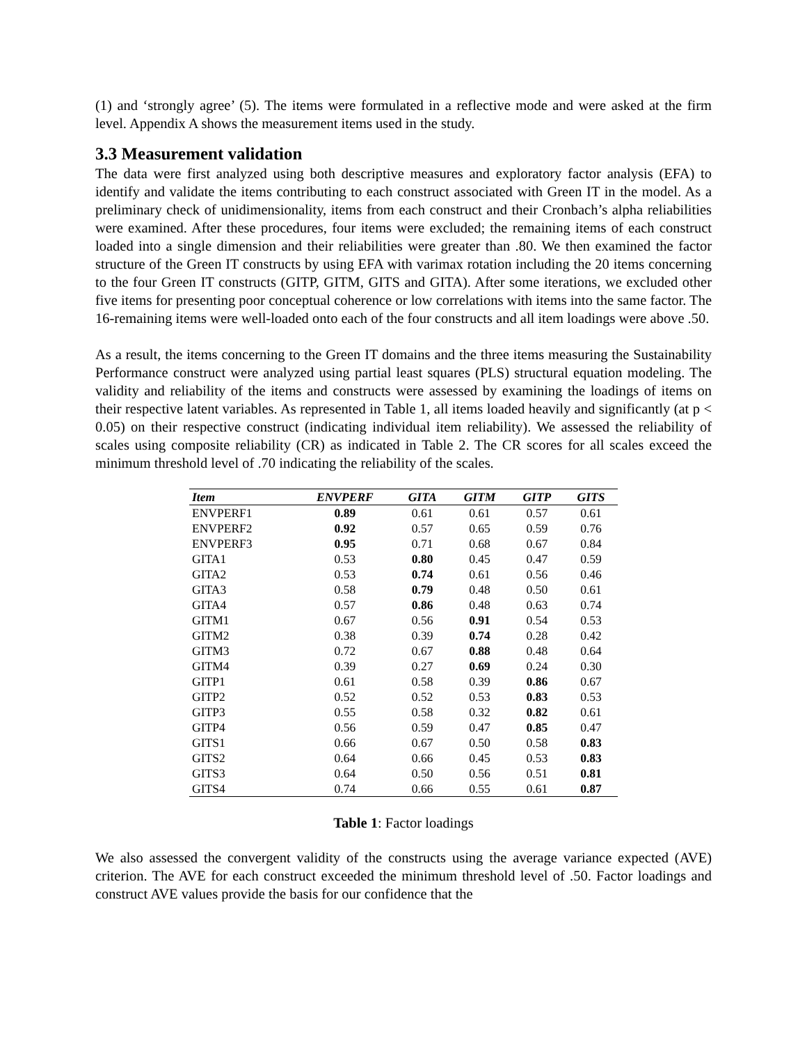(1) and ‘strongly agree’ (5). The items were formulated in a reflective mode and were asked at the firm level. Appendix A shows the measurement items used in the study.
3.3 Measurement validation
The data were first analyzed using both descriptive measures and exploratory factor analysis (EFA) to identify and validate the items contributing to each construct associated with Green IT in the model. As a preliminary check of unidimensionality, items from each construct and their Cronbach’s alpha reliabilities were examined. After these procedures, four items were excluded; the remaining items of each construct loaded into a single dimension and their reliabilities were greater than .80. We then examined the factor structure of the Green IT constructs by using EFA with varimax rotation including the 20 items concerning to the four Green IT constructs (GITP, GITM, GITS and GITA). After some iterations, we excluded other five items for presenting poor conceptual coherence or low correlations with items into the same factor. The 16-remaining items were well-loaded onto each of the four constructs and all item loadings were above .50.
As a result, the items concerning to the Green IT domains and the three items measuring the Sustainability Performance construct were analyzed using partial least squares (PLS) structural equation modeling. The validity and reliability of the items and constructs were assessed by examining the loadings of items on their respective latent variables. As represented in Table 1, all items loaded heavily and significantly (at p < 0.05) on their respective construct (indicating individual item reliability). We assessed the reliability of scales using composite reliability (CR) as indicated in Table 2. The CR scores for all scales exceed the minimum threshold level of .70 indicating the reliability of the scales.
| Item | ENVPERF | GITA | GITM | GITP | GITS |
| --- | --- | --- | --- | --- | --- |
| ENVPERF1 | 0.89 | 0.61 | 0.61 | 0.57 | 0.61 |
| ENVPERF2 | 0.92 | 0.57 | 0.65 | 0.59 | 0.76 |
| ENVPERF3 | 0.95 | 0.71 | 0.68 | 0.67 | 0.84 |
| GITA1 | 0.53 | 0.80 | 0.45 | 0.47 | 0.59 |
| GITA2 | 0.53 | 0.74 | 0.61 | 0.56 | 0.46 |
| GITA3 | 0.58 | 0.79 | 0.48 | 0.50 | 0.61 |
| GITA4 | 0.57 | 0.86 | 0.48 | 0.63 | 0.74 |
| GITM1 | 0.67 | 0.56 | 0.91 | 0.54 | 0.53 |
| GITM2 | 0.38 | 0.39 | 0.74 | 0.28 | 0.42 |
| GITM3 | 0.72 | 0.67 | 0.88 | 0.48 | 0.64 |
| GITM4 | 0.39 | 0.27 | 0.69 | 0.24 | 0.30 |
| GITP1 | 0.61 | 0.58 | 0.39 | 0.86 | 0.67 |
| GITP2 | 0.52 | 0.52 | 0.53 | 0.83 | 0.53 |
| GITP3 | 0.55 | 0.58 | 0.32 | 0.82 | 0.61 |
| GITP4 | 0.56 | 0.59 | 0.47 | 0.85 | 0.47 |
| GITS1 | 0.66 | 0.67 | 0.50 | 0.58 | 0.83 |
| GITS2 | 0.64 | 0.66 | 0.45 | 0.53 | 0.83 |
| GITS3 | 0.64 | 0.50 | 0.56 | 0.51 | 0.81 |
| GITS4 | 0.74 | 0.66 | 0.55 | 0.61 | 0.87 |
Table 1: Factor loadings
We also assessed the convergent validity of the constructs using the average variance expected (AVE) criterion. The AVE for each construct exceeded the minimum threshold level of .50. Factor loadings and construct AVE values provide the basis for our confidence that the